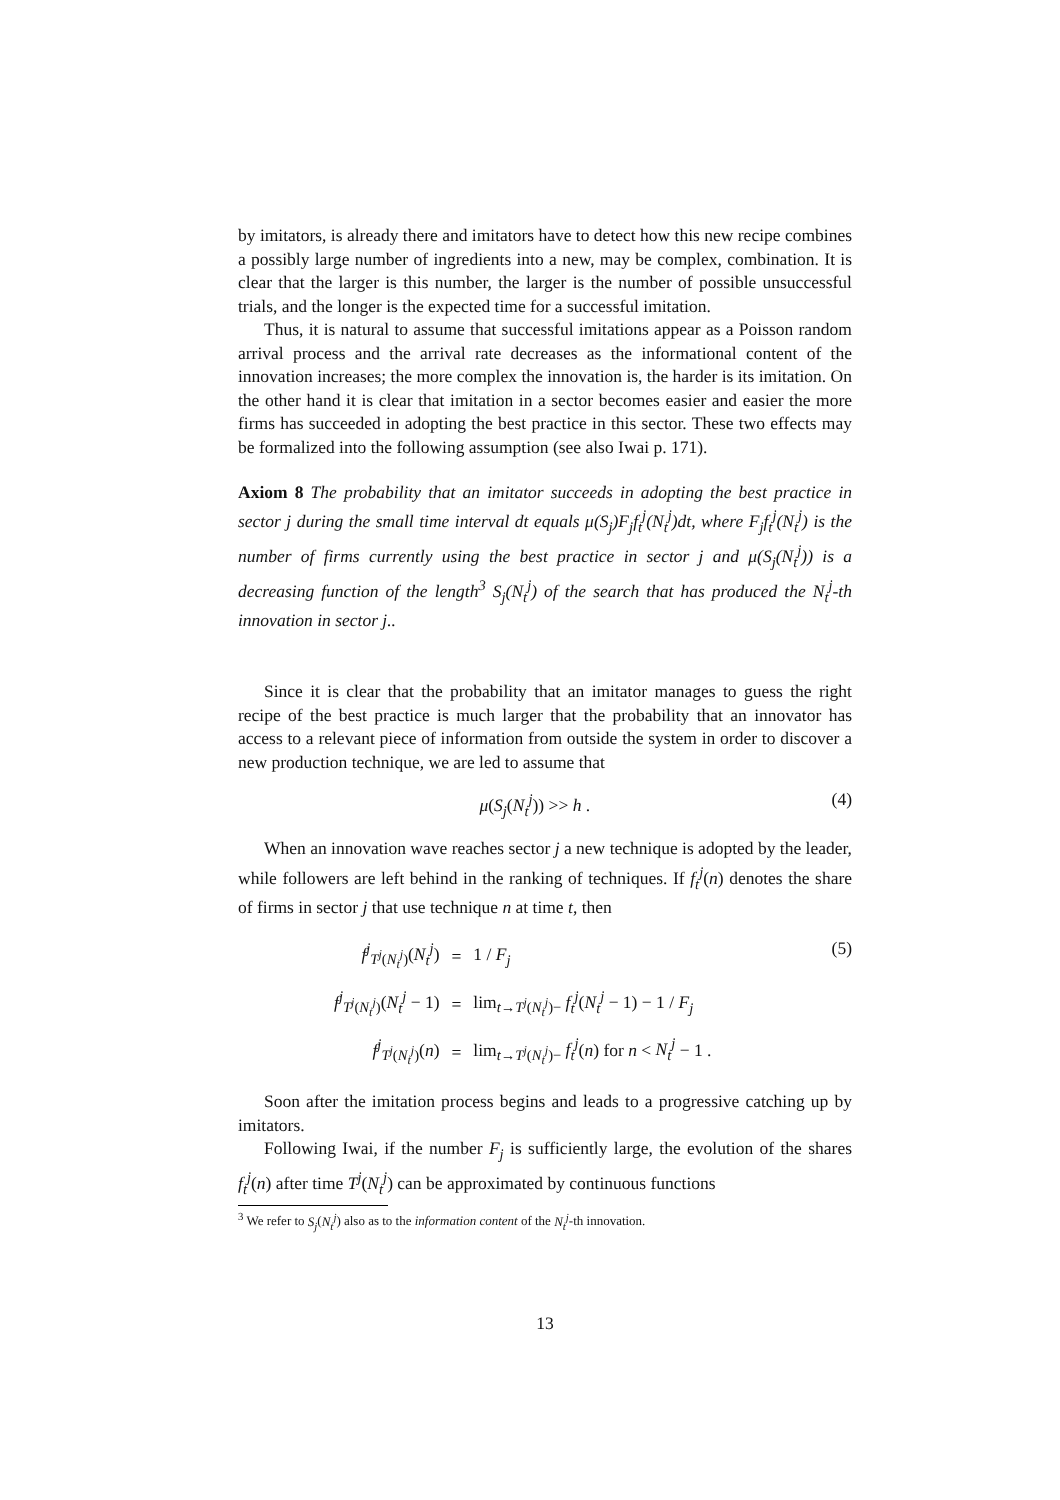by imitators, is already there and imitators have to detect how this new recipe combines a possibly large number of ingredients into a new, may be complex, combination. It is clear that the larger is this number, the larger is the number of possible unsuccessful trials, and the longer is the expected time for a successful imitation.
Thus, it is natural to assume that successful imitations appear as a Poisson random arrival process and the arrival rate decreases as the informational content of the innovation increases; the more complex the innovation is, the harder is its imitation. On the other hand it is clear that imitation in a sector becomes easier and easier the more firms has succeeded in adopting the best practice in this sector. These two effects may be formalized into the following assumption (see also Iwai p. 171).
Axiom 8 The probability that an imitator succeeds in adopting the best practice in sector j during the small time interval dt equals μ(S<sub>j</sub>)F<sub>j</sub>f<sub>t</sub><sup>j</sup>(N<sub>t</sub><sup>j</sup>)dt, where F<sub>j</sub>f<sub>t</sub><sup>j</sup>(N<sub>t</sub><sup>j</sup>) is the number of firms currently using the best practice in sector j and μ(S<sub>j</sub>(N<sub>t</sub><sup>j</sup>)) is a decreasing function of the length<sup>3</sup> S<sub>j</sub>(N<sub>t</sub><sup>j</sup>) of the search that has produced the N<sub>t</sub><sup>j</sup>-th innovation in sector j..
Since it is clear that the probability that an imitator manages to guess the right recipe of the best practice is much larger that the probability that an innovator has access to a relevant piece of information from outside the system in order to discover a new production technique, we are led to assume that
μ(S<sub>j</sub>(N<sub>t</sub><sup>j</sup>)) >> h . (4)
When an innovation wave reaches sector j a new technique is adopted by the leader, while followers are left behind in the ranking of techniques. If f<sub>t</sub><sup>j</sup>(n) denotes the share of firms in sector j that use technique n at time t, then
| f<sup>j</sup><sub>T<sup>j</sup>(N<sub>t</sub><sup>j</sup>)</sub>( N<sub>t</sub><sup>j</sup> ) | = | 1 / F<sub>j</sub> |
| f<sup>j</sup><sub>T<sup>j</sup>(N<sub>t</sub><sup>j</sup>)</sub>( N<sub>t</sub><sup>j</sup> − 1) | = | lim<sub>t→T<sup>j</sup>(N<sub>t</sub><sup>j</sup>)−</sub> f<sub>t</sub><sup>j</sup> ( N<sub>t</sub><sup>j</sup> − 1) − 1 / F<sub>j</sub> |
| f<sup>j</sup><sub>T<sup>j</sup>(N<sub>t</sub><sup>j</sup>)</sub>( n ) | = | lim<sub>t→T<sup>j</sup>(N<sub>t</sub><sup>j</sup>)−</sub> f<sub>t</sub><sup>j</sup> ( n ) for n < N<sub>t</sub><sup>j</sup> − 1 . |
(5)
Soon after the imitation process begins and leads to a progressive catching up by imitators.
Following Iwai, if the number F<sub>j</sub> is sufficiently large, the evolution of the shares f<sub>t</sub><sup>j</sup>(n) after time T<sup>j</sup>(N<sub>t</sub><sup>j</sup>) can be approximated by continuous functions
<sup>3</sup> We refer to S<sub>j</sub>(N<sub>t</sub><sup>j</sup>) also as to the information content of the N<sub>t</sub><sup>j</sup>-th innovation.
13